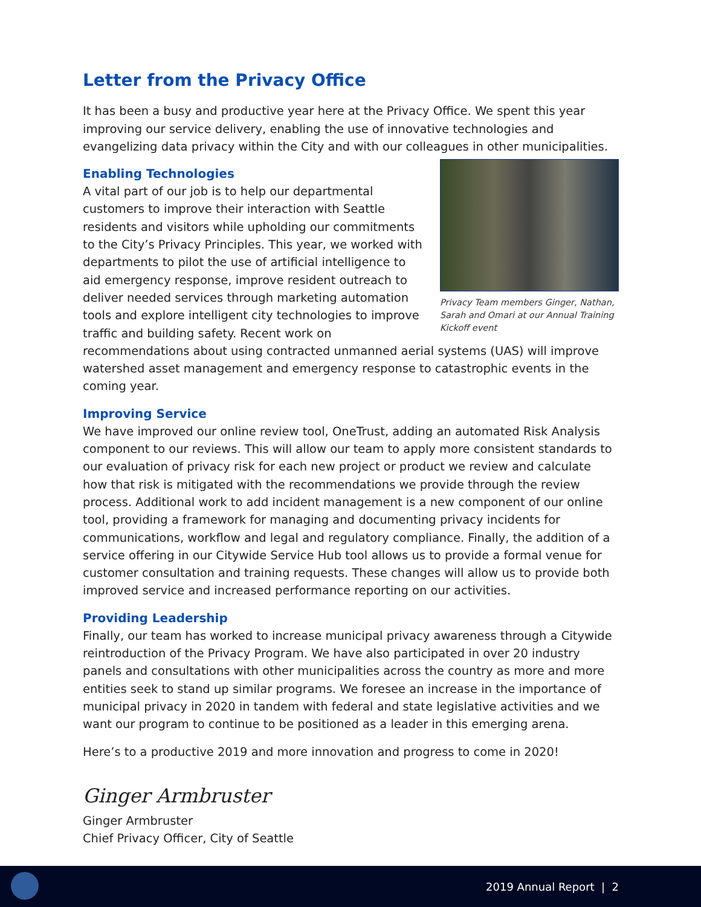Letter from the Privacy Office
It has been a busy and productive year here at the Privacy Office. We spent this year improving our service delivery, enabling the use of innovative technologies and evangelizing data privacy within the City and with our colleagues in other municipalities.
Privacy Team members Ginger, Nathan, Sarah and Omari at our Annual Training Kickoff event
Enabling Technologies
A vital part of our job is to help our departmental customers to improve their interaction with Seattle residents and visitors while upholding our commitments to the City’s Privacy Principles. This year, we worked with departments to pilot the use of artificial intelligence to aid emergency response, improve resident outreach to deliver needed services through marketing automation tools and explore intelligent city technologies to improve traffic and building safety. Recent work on recommendations about using contracted unmanned aerial systems (UAS) will improve watershed asset management and emergency response to catastrophic events in the coming year.
Improving Service
We have improved our online review tool, OneTrust, adding an automated Risk Analysis component to our reviews. This will allow our team to apply more consistent standards to our evaluation of privacy risk for each new project or product we review and calculate how that risk is mitigated with the recommendations we provide through the review process. Additional work to add incident management is a new component of our online tool, providing a framework for managing and documenting privacy incidents for communications, workflow and legal and regulatory compliance. Finally, the addition of a service offering in our Citywide Service Hub tool allows us to provide a formal venue for customer consultation and training requests. These changes will allow us to provide both improved service and increased performance reporting on our activities.
Providing Leadership
Finally, our team has worked to increase municipal privacy awareness through a Citywide reintroduction of the Privacy Program. We have also participated in over 20 industry panels and consultations with other municipalities across the country as more and more entities seek to stand up similar programs. We foresee an increase in the importance of municipal privacy in 2020 in tandem with federal and state legislative activities and we want our program to continue to be positioned as a leader in this emerging arena.
Here’s to a productive 2019 and more innovation and progress to come in 2020!
Ginger Armbruster
Ginger Armbruster
Chief Privacy Officer, City of Seattle
2019 Annual Report | 2